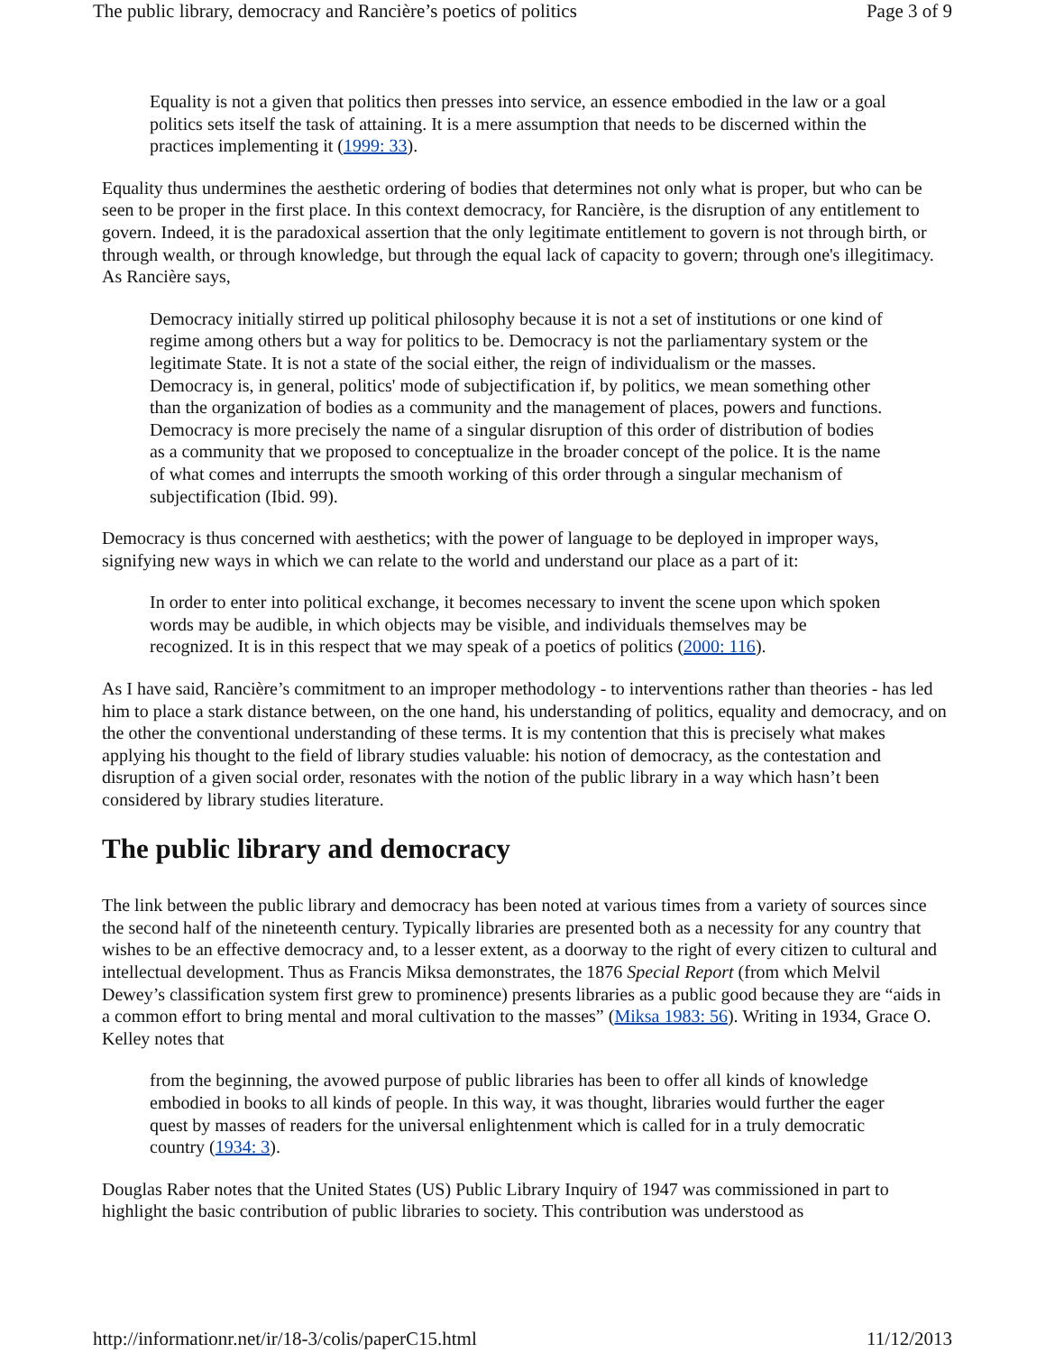The public library, democracy and Rancière’s poetics of politics Page 3 of 9
Equality is not a given that politics then presses into service, an essence embodied in the law or a goal politics sets itself the task of attaining. It is a mere assumption that needs to be discerned within the practices implementing it (1999: 33).
Equality thus undermines the aesthetic ordering of bodies that determines not only what is proper, but who can be seen to be proper in the first place. In this context democracy, for Rancière, is the disruption of any entitlement to govern. Indeed, it is the paradoxical assertion that the only legitimate entitlement to govern is not through birth, or through wealth, or through knowledge, but through the equal lack of capacity to govern; through one's illegitimacy. As Rancière says,
Democracy initially stirred up political philosophy because it is not a set of institutions or one kind of regime among others but a way for politics to be. Democracy is not the parliamentary system or the legitimate State. It is not a state of the social either, the reign of individualism or the masses. Democracy is, in general, politics' mode of subjectification if, by politics, we mean something other than the organization of bodies as a community and the management of places, powers and functions. Democracy is more precisely the name of a singular disruption of this order of distribution of bodies as a community that we proposed to conceptualize in the broader concept of the police. It is the name of what comes and interrupts the smooth working of this order through a singular mechanism of subjectification (Ibid. 99).
Democracy is thus concerned with aesthetics; with the power of language to be deployed in improper ways, signifying new ways in which we can relate to the world and understand our place as a part of it:
In order to enter into political exchange, it becomes necessary to invent the scene upon which spoken words may be audible, in which objects may be visible, and individuals themselves may be recognized. It is in this respect that we may speak of a poetics of politics (2000: 116).
As I have said, Rancière’s commitment to an improper methodology - to interventions rather than theories - has led him to place a stark distance between, on the one hand, his understanding of politics, equality and democracy, and on the other the conventional understanding of these terms. It is my contention that this is precisely what makes applying his thought to the field of library studies valuable: his notion of democracy, as the contestation and disruption of a given social order, resonates with the notion of the public library in a way which hasn’t been considered by library studies literature.
The public library and democracy
The link between the public library and democracy has been noted at various times from a variety of sources since the second half of the nineteenth century. Typically libraries are presented both as a necessity for any country that wishes to be an effective democracy and, to a lesser extent, as a doorway to the right of every citizen to cultural and intellectual development. Thus as Francis Miksa demonstrates, the 1876 Special Report (from which Melvil Dewey’s classification system first grew to prominence) presents libraries as a public good because they are “aids in a common effort to bring mental and moral cultivation to the masses” (Miksa 1983: 56). Writing in 1934, Grace O. Kelley notes that
from the beginning, the avowed purpose of public libraries has been to offer all kinds of knowledge embodied in books to all kinds of people. In this way, it was thought, libraries would further the eager quest by masses of readers for the universal enlightenment which is called for in a truly democratic country (1934: 3).
Douglas Raber notes that the United States (US) Public Library Inquiry of 1947 was commissioned in part to highlight the basic contribution of public libraries to society. This contribution was understood as
http://informationr.net/ir/18-3/colis/paperC15.html 11/12/2013